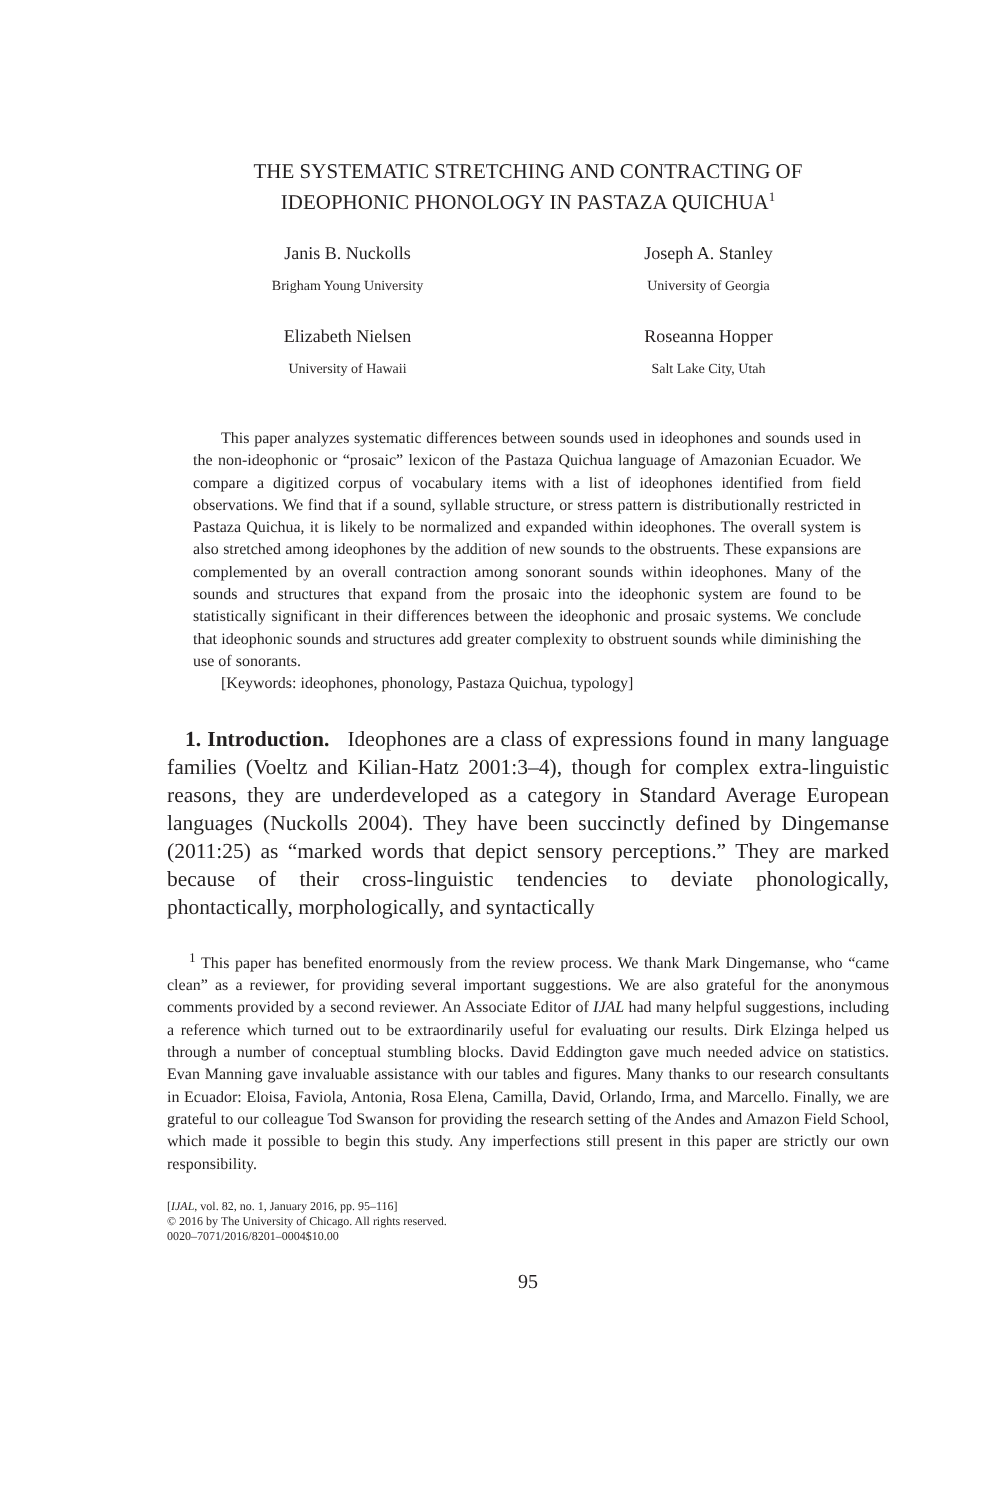THE SYSTEMATIC STRETCHING AND CONTRACTING OF
IDEOPHONIC PHONOLOGY IN PASTAZA QUICHUA<sup>1</sup>
Janis B. Nuckolls
Brigham Young University
Joseph A. Stanley
University of Georgia
Elizabeth Nielsen
University of Hawaii
Roseanna Hopper
Salt Lake City, Utah
This paper analyzes systematic differences between sounds used in ideophones and sounds used in the non-ideophonic or “prosaic” lexicon of the Pastaza Quichua language of Amazonian Ecuador. We compare a digitized corpus of vocabulary items with a list of ideophones identified from field observations. We find that if a sound, syllable structure, or stress pattern is distributionally restricted in Pastaza Quichua, it is likely to be normalized and expanded within ideophones. The overall system is also stretched among ideophones by the addition of new sounds to the obstruents. These expansions are complemented by an overall contraction among sonorant sounds within ideophones. Many of the sounds and structures that expand from the prosaic into the ideophonic system are found to be statistically significant in their differences between the ideophonic and prosaic systems. We conclude that ideophonic sounds and structures add greater complexity to obstruent sounds while diminishing the use of sonorants.
[Keywords: ideophones, phonology, Pastaza Quichua, typology]
1. Introduction. Ideophones are a class of expressions found in many language families (Voeltz and Kilian-Hatz 2001:3–4), though for complex extra-linguistic reasons, they are underdeveloped as a category in Standard Average European languages (Nuckolls 2004). They have been succinctly defined by Dingemanse (2011:25) as “marked words that depict sensory perceptions.” They are marked because of their cross-linguistic tendencies to deviate phonologically, phontactically, morphologically, and syntactically
<sup>1</sup> This paper has benefited enormously from the review process. We thank Mark Dingemanse, who “came clean” as a reviewer, for providing several important suggestions. We are also grateful for the anonymous comments provided by a second reviewer. An Associate Editor of IJAL had many helpful suggestions, including a reference which turned out to be extraordinarily useful for evaluating our results. Dirk Elzinga helped us through a number of conceptual stumbling blocks. David Eddington gave much needed advice on statistics. Evan Manning gave invaluable assistance with our tables and figures. Many thanks to our research consultants in Ecuador: Eloisa, Faviola, Antonia, Rosa Elena, Camilla, David, Orlando, Irma, and Marcello. Finally, we are grateful to our colleague Tod Swanson for providing the research setting of the Andes and Amazon Field School, which made it possible to begin this study. Any imperfections still present in this paper are strictly our own responsibility.
[IJAL, vol. 82, no. 1, January 2016, pp. 95–116]
© 2016 by The University of Chicago. All rights reserved.
0020–7071/2016/8201–0004$10.00
95